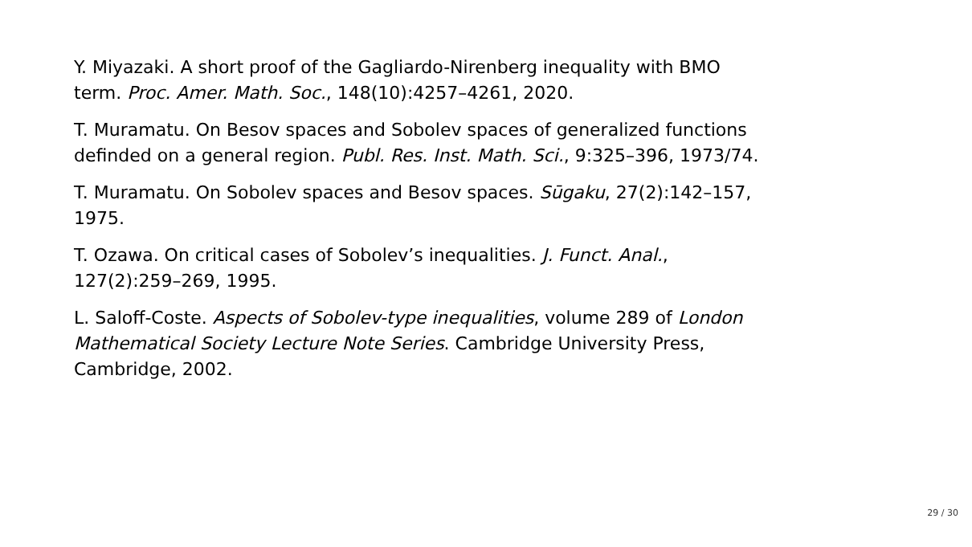Y. Miyazaki. A short proof of the Gagliardo-Nirenberg inequality with BMO
term. Proc. Amer. Math. Soc., 148(10):4257–4261, 2020.
T. Muramatu. On Besov spaces and Sobolev spaces of generalized functions
definded on a general region. Publ. Res. Inst. Math. Sci., 9:325–396, 1973/74.
T. Muramatu. On Sobolev spaces and Besov spaces. Sūgaku, 27(2):142–157,
1975.
T. Ozawa. On critical cases of Sobolev’s inequalities. J. Funct. Anal.,
127(2):259–269, 1995.
L. Saloff-Coste. Aspects of Sobolev-type inequalities, volume 289 of London
Mathematical Society Lecture Note Series. Cambridge University Press,
Cambridge, 2002.
29 / 30